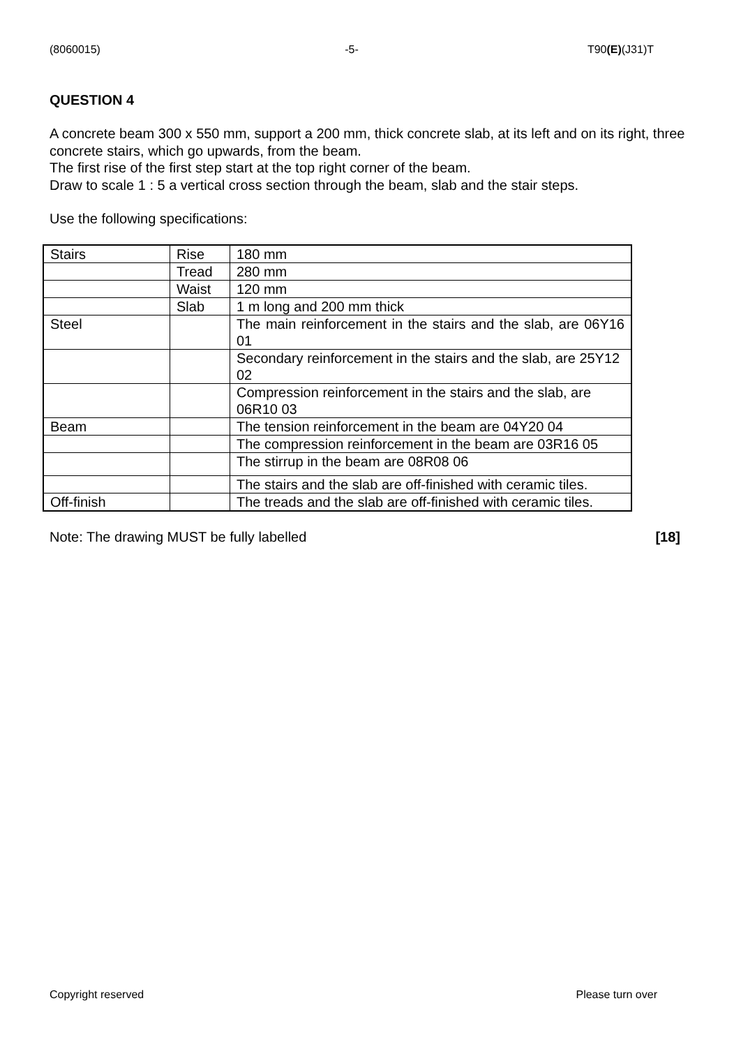(8060015) -5- T90(E)(J31)T
QUESTION 4
A concrete beam 300 x 550 mm, support a 200 mm, thick concrete slab, at its left and on its right, three concrete stairs, which go upwards, from the beam.
The first rise of the first step start at the top right corner of the beam.
Draw to scale 1 : 5 a vertical cross section through the beam, slab and the stair steps.
Use the following specifications:
| Stairs | Rise | 180 mm |
| | Tread | 280 mm |
| | Waist | 120 mm |
| | Slab | 1 m long and 200 mm thick |
| Steel | | The main reinforcement in the stairs and the slab, are 06Y16 01 |
| | | Secondary reinforcement in the stairs and the slab, are 25Y12 02 |
| | | Compression reinforcement in the stairs and the slab, are 06R10 03 |
| Beam | | The tension reinforcement in the beam are 04Y20 04 |
| | | The compression reinforcement in the beam are 03R16 05 |
| | | The stirrup in the beam are 08R08 06 |
| | | The stairs and the slab are off-finished with ceramic tiles. |
| Off-finish | | The treads and the slab are off-finished with ceramic tiles. |
Note: The drawing MUST be fully labelled
[18]
Copyright reserved Please turn over